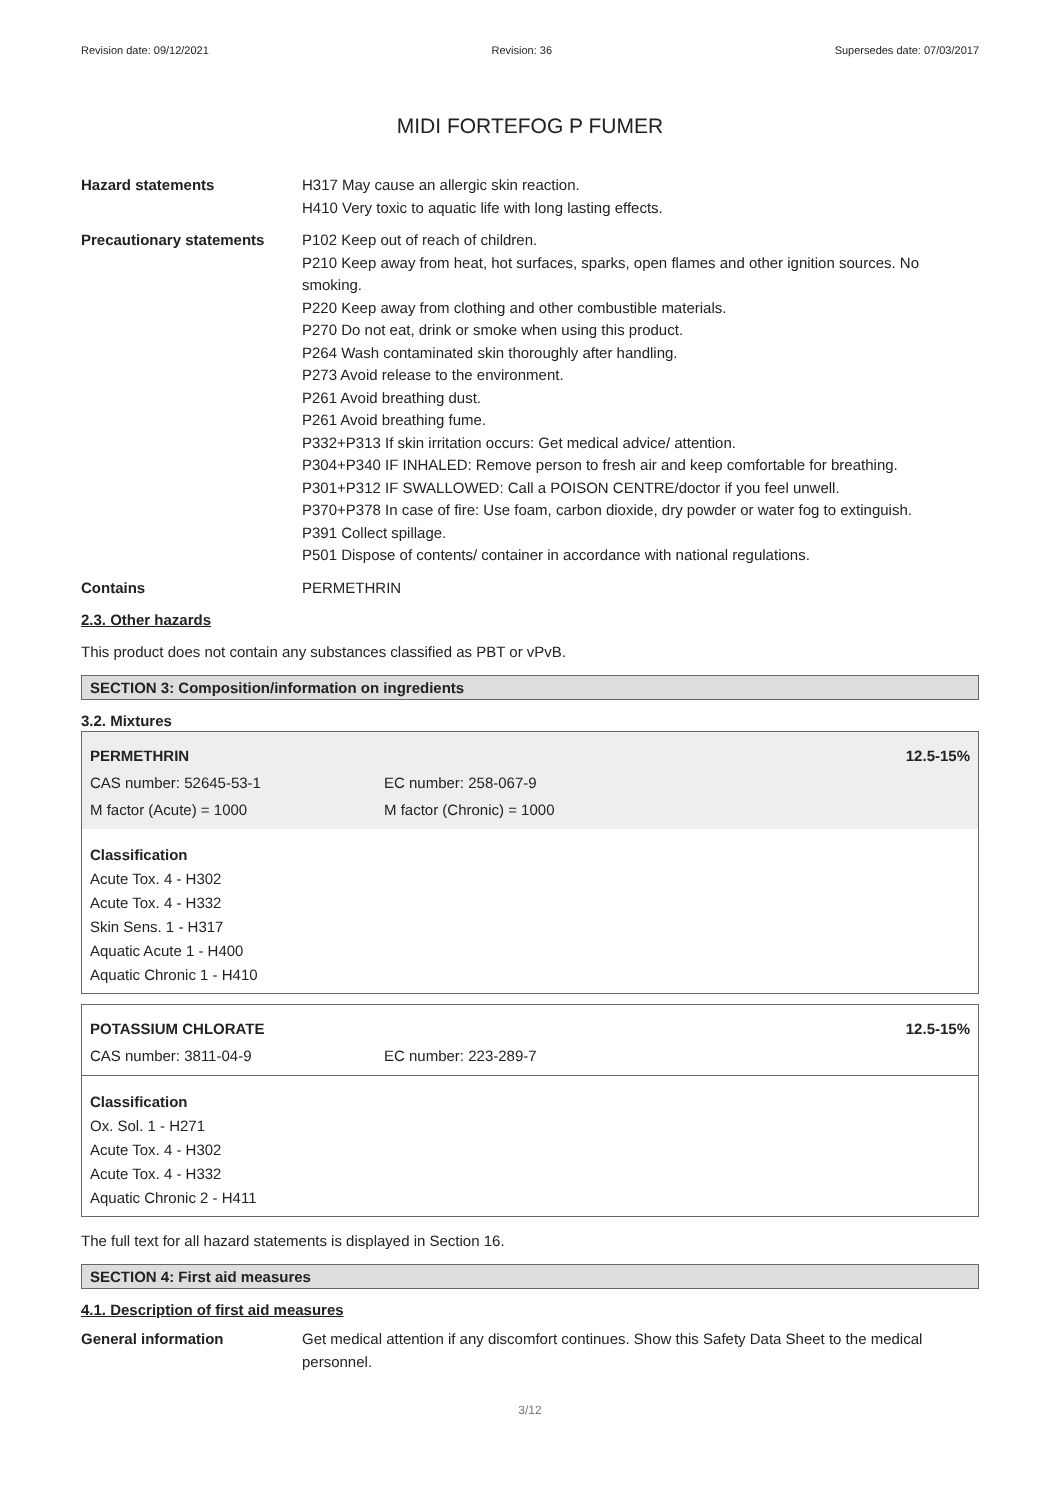Revision date: 09/12/2021 Revision: 36 Supersedes date: 07/03/2017
MIDI FORTEFOG P FUMER
Hazard statements H317 May cause an allergic skin reaction.
H410 Very toxic to aquatic life with long lasting effects.
Precautionary statements P102 Keep out of reach of children.
P210 Keep away from heat, hot surfaces, sparks, open flames and other ignition sources. No smoking.
P220 Keep away from clothing and other combustible materials.
P270 Do not eat, drink or smoke when using this product.
P264 Wash contaminated skin thoroughly after handling.
P273 Avoid release to the environment.
P261 Avoid breathing dust.
P261 Avoid breathing fume.
P332+P313 If skin irritation occurs: Get medical advice/ attention.
P304+P340 IF INHALED: Remove person to fresh air and keep comfortable for breathing.
P301+P312 IF SWALLOWED: Call a POISON CENTRE/doctor if you feel unwell.
P370+P378 In case of fire: Use foam, carbon dioxide, dry powder or water fog to extinguish.
P391 Collect spillage.
P501 Dispose of contents/ container in accordance with national regulations.
Contains PERMETHRIN
2.3. Other hazards
This product does not contain any substances classified as PBT or vPvB.
SECTION 3: Composition/information on ingredients
3.2. Mixtures
| PERMETHRIN | | 12.5-15% |
| CAS number: 52645-53-1 | EC number: 258-067-9 | |
| M factor (Acute) = 1000 | M factor (Chronic) = 1000 | |
Classification
Acute Tox. 4 - H302
Acute Tox. 4 - H332
Skin Sens. 1 - H317
Aquatic Acute 1 - H400
Aquatic Chronic 1 - H410
| POTASSIUM CHLORATE | | 12.5-15% |
| CAS number: 3811-04-9 | EC number: 223-289-7 | |
Classification
Ox. Sol. 1 - H271
Acute Tox. 4 - H302
Acute Tox. 4 - H332
Aquatic Chronic 2 - H411
The full text for all hazard statements is displayed in Section 16.
SECTION 4: First aid measures
4.1. Description of first aid measures
General information Get medical attention if any discomfort continues. Show this Safety Data Sheet to the medical personnel.
3/12